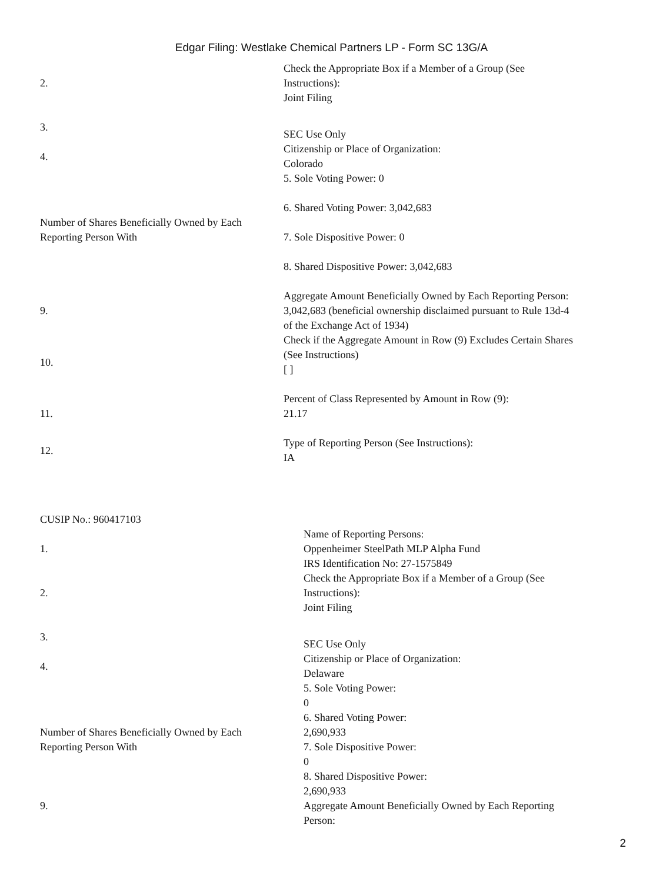Edgar Filing: Westlake Chemical Partners LP - Form SC 13G/A
| 2. | Check the Appropriate Box if a Member of a Group (See Instructions): Joint Filing |
| 3. | SEC Use Only |
| 4. | Citizenship or Place of Organization: Colorado |
| Number of Shares Beneficially Owned by Each Reporting Person With | 5. Sole Voting Power: 0 6. Shared Voting Power: 3,042,683 7. Sole Dispositive Power: 0 8. Shared Dispositive Power: 3,042,683 |
| 9. | Aggregate Amount Beneficially Owned by Each Reporting Person: 3,042,683 (beneficial ownership disclaimed pursuant to Rule 13d-4 of the Exchange Act of 1934) |
| 10. | Check if the Aggregate Amount in Row (9) Excludes Certain Shares (See Instructions) [ ] |
| 11. | Percent of Class Represented by Amount in Row (9): 21.17 |
| 12. | Type of Reporting Person (See Instructions): IA |
CUSIP No.: 960417103
| 1. | Name of Reporting Persons: Oppenheimer SteelPath MLP Alpha Fund IRS Identification No: 27-1575849 |
| 2. | Check the Appropriate Box if a Member of a Group (See Instructions): Joint Filing |
| 3. | SEC Use Only |
| 4. | Citizenship or Place of Organization: Delaware |
| Number of Shares Beneficially Owned by Each Reporting Person With | 5. Sole Voting Power: 0 6. Shared Voting Power: 2,690,933 7. Sole Dispositive Power: 0 8. Shared Dispositive Power: 2,690,933 |
| 9. | Aggregate Amount Beneficially Owned by Each Reporting Person: |
2